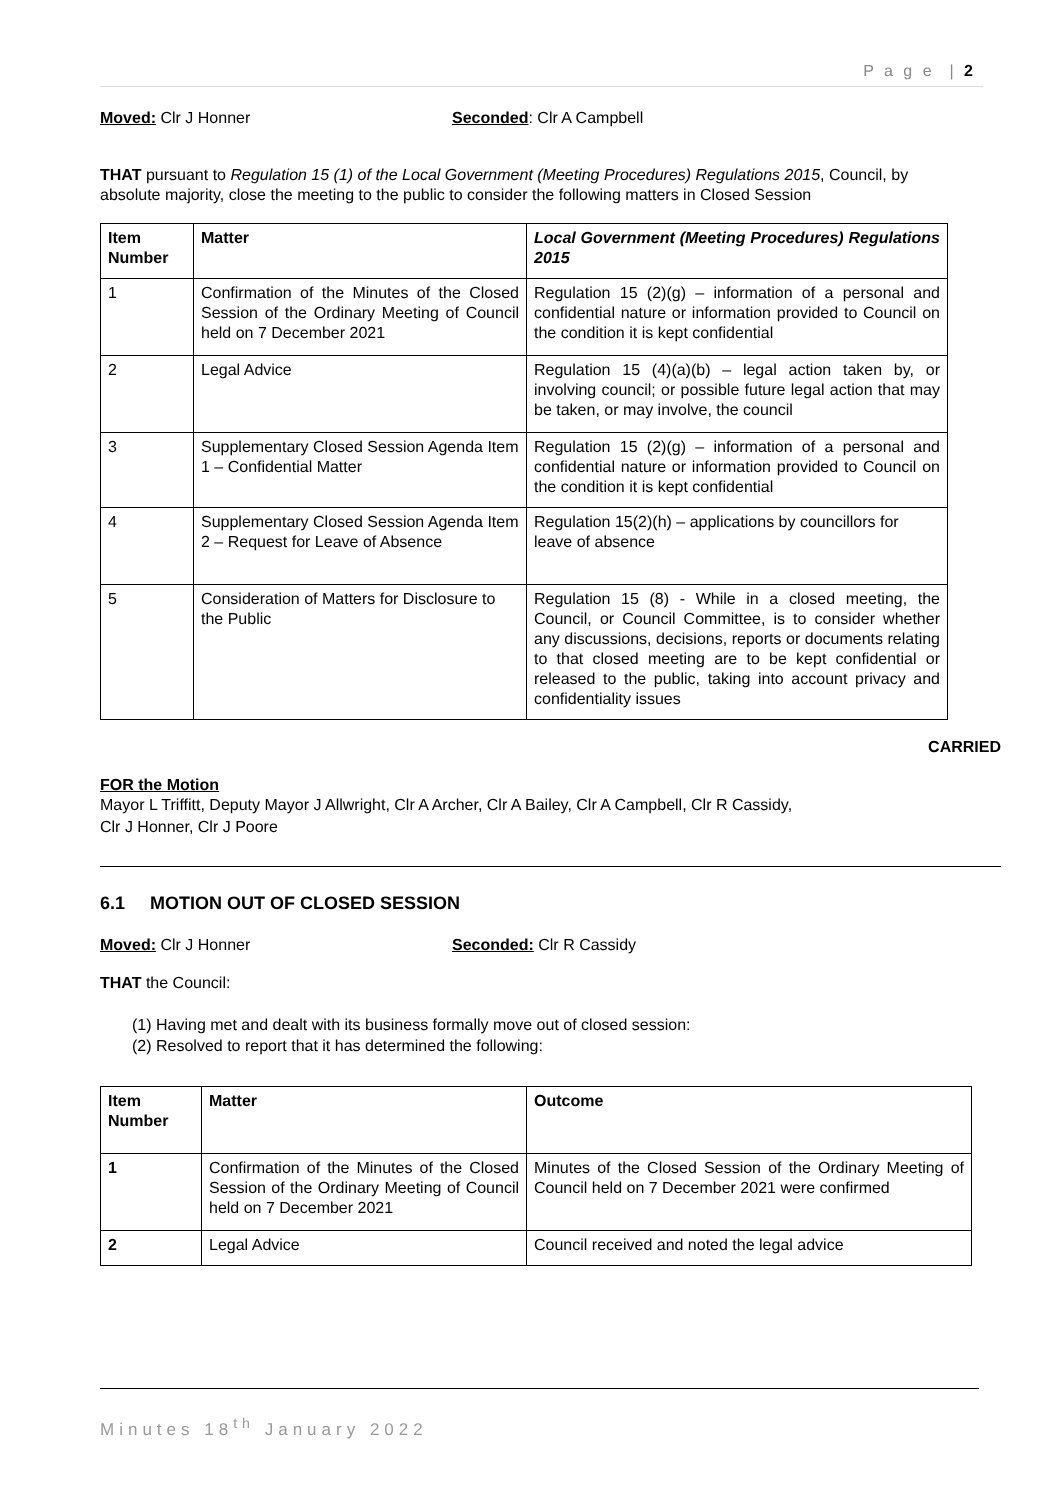P a g e | 2
Moved: Clr J Honner Seconded: Clr A Campbell
THAT pursuant to Regulation 15 (1) of the Local Government (Meeting Procedures) Regulations 2015, Council, by absolute majority, close the meeting to the public to consider the following matters in Closed Session
| Item Number | Matter | Local Government (Meeting Procedures) Regulations 2015 |
| --- | --- | --- |
| 1 | Confirmation of the Minutes of the Closed Session of the Ordinary Meeting of Council held on 7 December 2021 | Regulation 15 (2)(g) – information of a personal and confidential nature or information provided to Council on the condition it is kept confidential |
| 2 | Legal Advice | Regulation 15 (4)(a)(b) – legal action taken by, or involving council; or possible future legal action that may be taken, or may involve, the council |
| 3 | Supplementary Closed Session Agenda Item 1 – Confidential Matter | Regulation 15 (2)(g) – information of a personal and confidential nature or information provided to Council on the condition it is kept confidential |
| 4 | Supplementary Closed Session Agenda Item 2 – Request for Leave of Absence | Regulation 15(2)(h) – applications by councillors for leave of absence |
| 5 | Consideration of Matters for Disclosure to the Public | Regulation 15 (8) - While in a closed meeting, the Council, or Council Committee, is to consider whether any discussions, decisions, reports or documents relating to that closed meeting are to be kept confidential or released to the public, taking into account privacy and confidentiality issues |
CARRIED
FOR the Motion
Mayor L Triffitt, Deputy Mayor J Allwright, Clr A Archer, Clr A Bailey, Clr A Campbell, Clr R Cassidy,
Clr J Honner, Clr J Poore
6.1 MOTION OUT OF CLOSED SESSION
Moved: Clr J Honner Seconded: Clr R Cassidy
THAT the Council:
(1) Having met and dealt with its business formally move out of closed session:
(2) Resolved to report that it has determined the following:
| Item Number | Matter | Outcome |
| --- | --- | --- |
| 1 | Confirmation of the Minutes of the Closed Session of the Ordinary Meeting of Council held on 7 December 2021 | Minutes of the Closed Session of the Ordinary Meeting of Council held on 7 December 2021 were confirmed |
| 2 | Legal Advice | Council received and noted the legal advice |
Minutes 18<sup>th</sup> January 2022